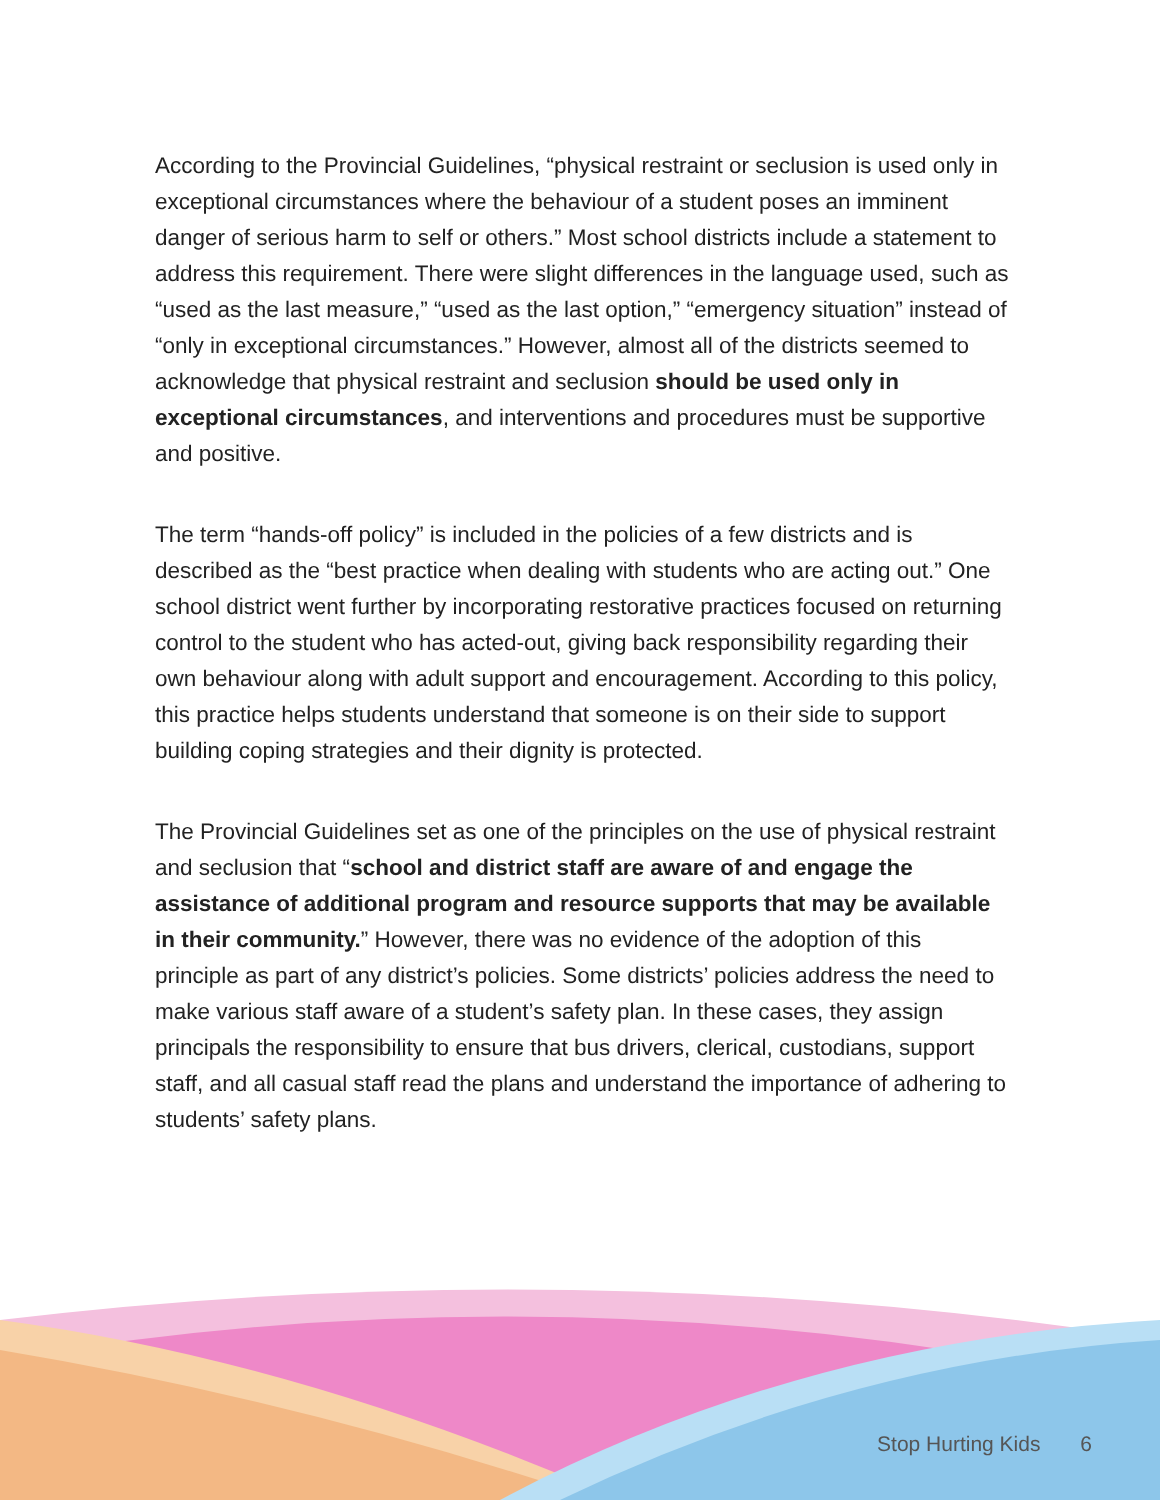According to the Provincial Guidelines, “physical restraint or seclusion is used only in exceptional circumstances where the behaviour of a student poses an imminent danger of serious harm to self or others.” Most school districts include a statement to address this requirement. There were slight differences in the language used, such as “used as the last measure,” “used as the last option,” “emergency situation” instead of “only in exceptional circumstances.” However, almost all of the districts seemed to acknowledge that physical restraint and seclusion should be used only in exceptional circumstances, and interventions and procedures must be supportive and positive.
The term “hands-off policy” is included in the policies of a few districts and is described as the “best practice when dealing with students who are acting out.” One school district went further by incorporating restorative practices focused on returning control to the student who has acted-out, giving back responsibility regarding their own behaviour along with adult support and encouragement. According to this policy, this practice helps students understand that someone is on their side to support building coping strategies and their dignity is protected.
The Provincial Guidelines set as one of the principles on the use of physical restraint and seclusion that “school and district staff are aware of and engage the assistance of additional program and resource supports that may be available in their community.” However, there was no evidence of the adoption of this principle as part of any district’s policies. Some districts’ policies address the need to make various staff aware of a student’s safety plan. In these cases, they assign principals the responsibility to ensure that bus drivers, clerical, custodians, support staff, and all casual staff read the plans and understand the importance of adhering to students’ safety plans.
Stop Hurting Kids 6